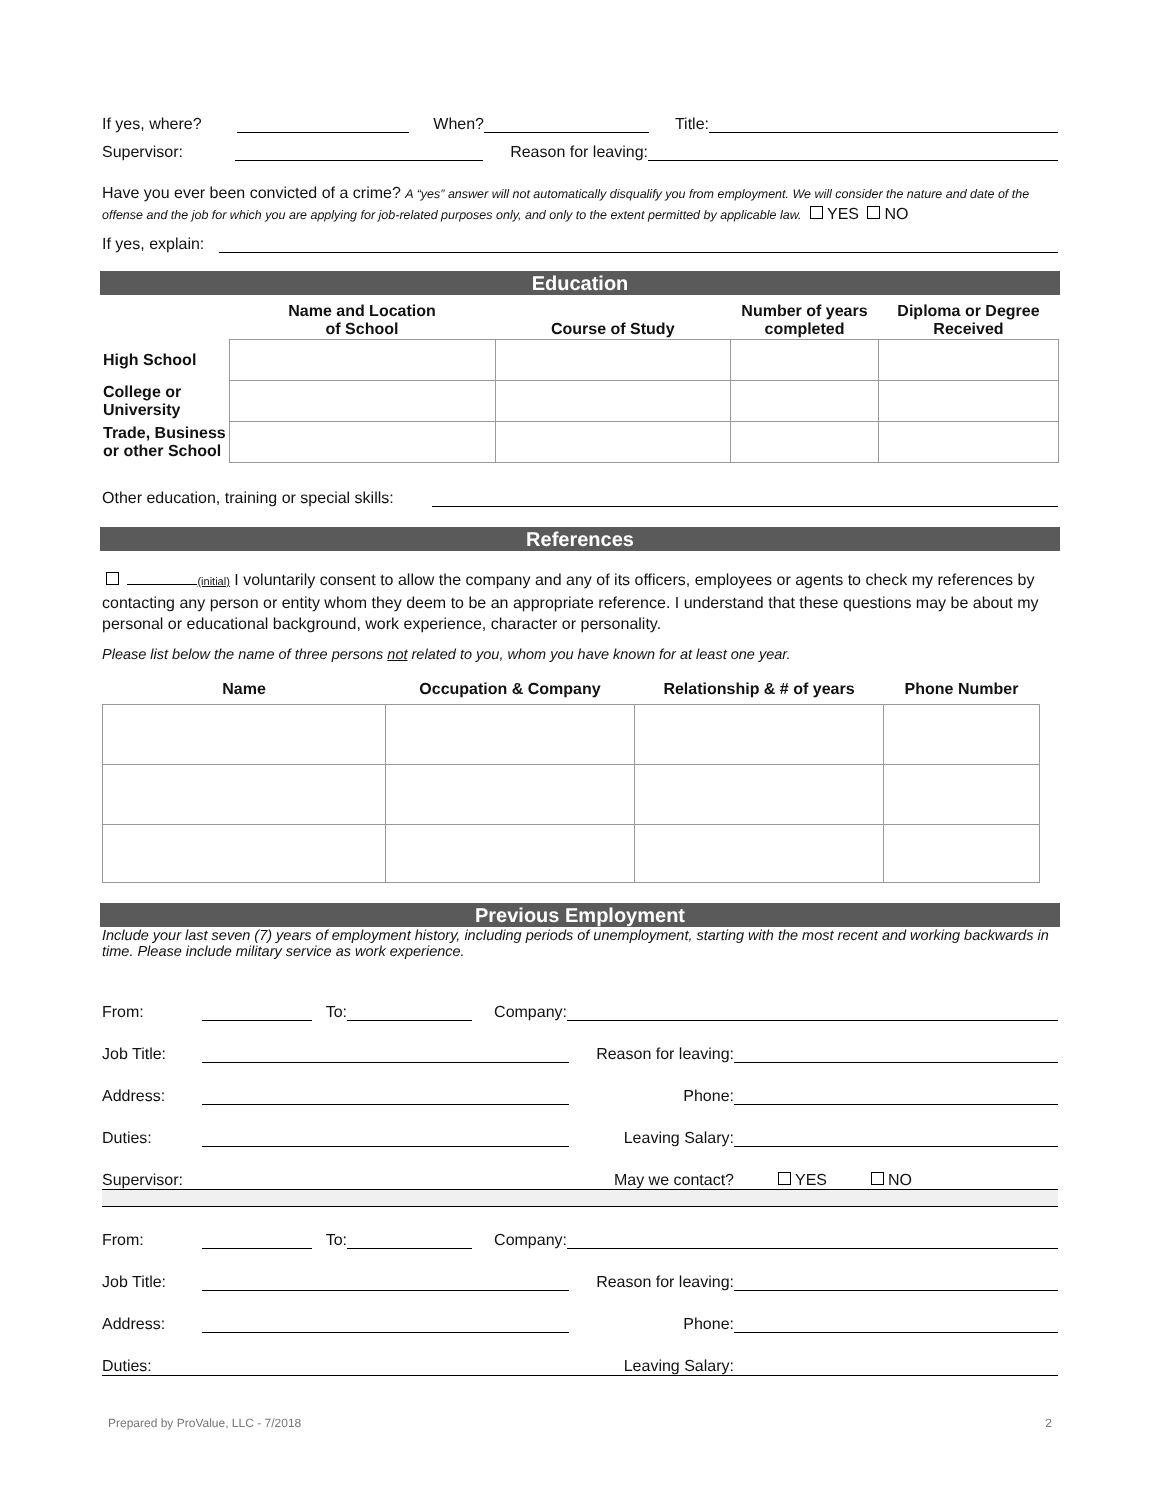If yes, where? When? Title:
Supervisor: Reason for leaving:
Have you ever been convicted of a crime? A “yes” answer will not automatically disqualify you from employment. We will consider the nature and date of the offense and the job for which you are applying for job-related purposes only, and only to the extent permitted by applicable law. YES NO
If yes, explain:
Education
| | Name and Location of School | Course of Study | Number of years completed | Diploma or Degree Received |
| --- | --- | --- | --- | --- |
| High School | | | | |
| College or University | | | | |
| Trade, Business or other School | | | | |
Other education, training or special skills:
References
(initial) I voluntarily consent to allow the company and any of its officers, employees or agents to check my references by contacting any person or entity whom they deem to be an appropriate reference. I understand that these questions may be about my personal or educational background, work experience, character or personality.
Please list below the name of three persons not related to you, whom you have known for at least one year.
| Name | Occupation & Company | Relationship & # of years | Phone Number |
| --- | --- | --- | --- |
Previous Employment
Include your last seven (7) years of employment history, including periods of unemployment, starting with the most recent and working backwards in time. Please include military service as work experience.
From: To: Company:
Job Title: Reason for leaving:
Address: Phone:
Duties: Leaving Salary:
Supervisor: May we contact? YES NO
From: To: Company:
Job Title: Reason for leaving:
Address: Phone:
Duties: Leaving Salary:
Prepared by ProValue, LLC - 7/2018 2